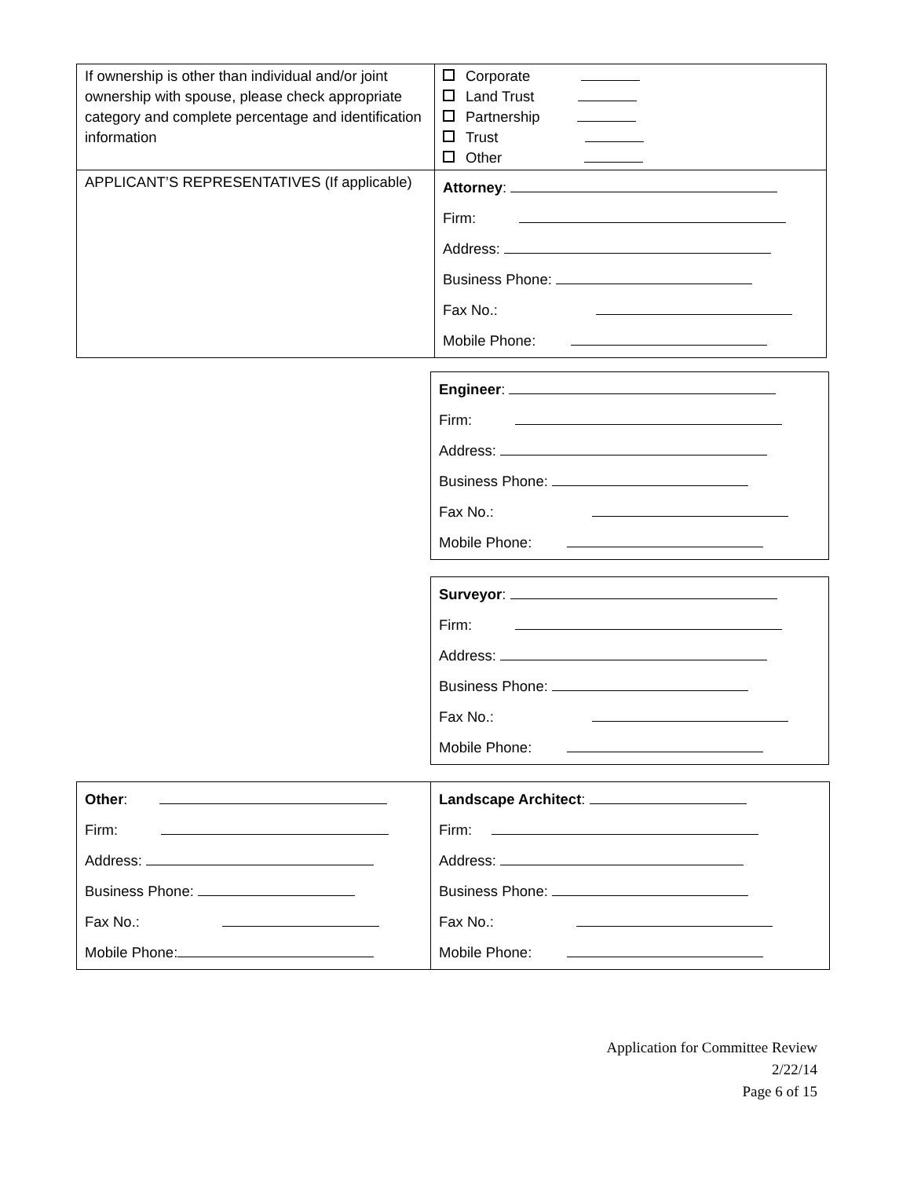| If ownership is other than individual and/or joint ownership with spouse, please check appropriate category and complete percentage and identification information | Corporate Land Trust Partnership Trust Other |
| APPLICANT’S REPRESENTATIVES (If applicable) | Attorney : Firm: Address: Business Phone: Fax No.: Mobile Phone: |
| Engineer : Firm: Address: Business Phone: Fax No.: Mobile Phone: |
| Surveyor : Firm: Address: Business Phone: Fax No.: Mobile Phone: |
| Other : Firm: Address: Business Phone: Fax No.: Mobile Phone: | Landscape Architect : Firm: Address: Business Phone: Fax No.: Mobile Phone: |
Application for Committee Review
2/22/14
Page 6 of 15